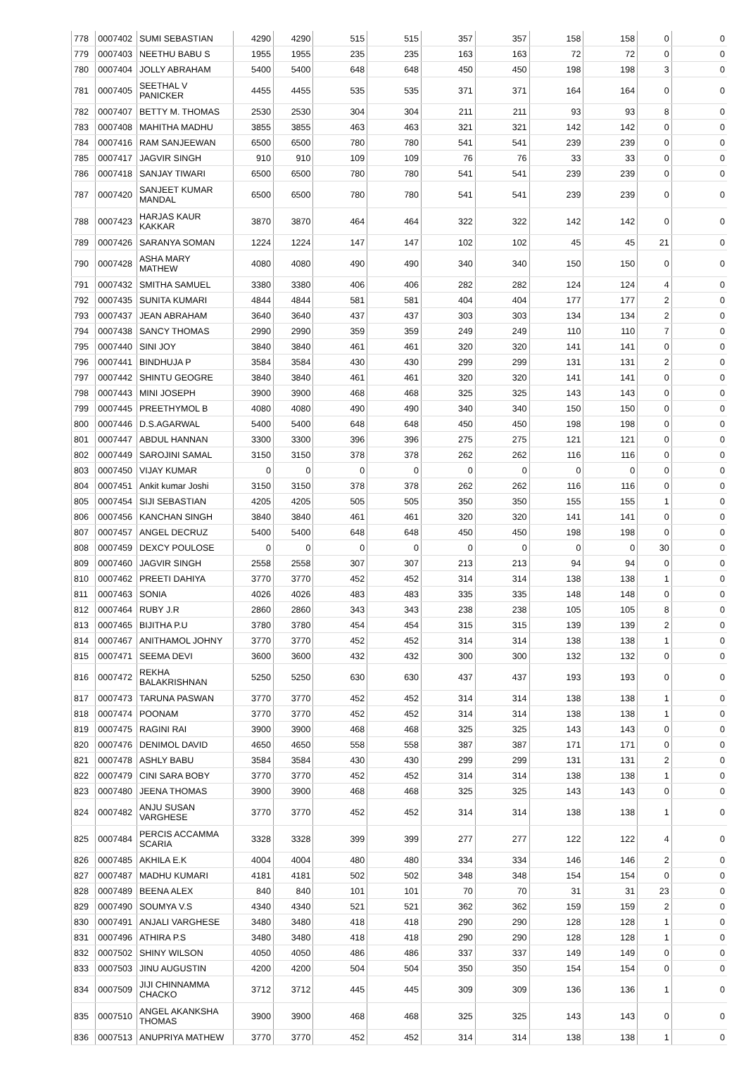| 778 | 0007402 | SUMI SEBASTIAN | 4290 | 4290 | 515 | 515 | 357 | 357 | 158 | 158 | 0 | 0 |
| 779 | 0007403 | NEETHU BABU S | 1955 | 1955 | 235 | 235 | 163 | 163 | 72 | 72 | 0 | 0 |
| 780 | 0007404 | JOLLY ABRAHAM | 5400 | 5400 | 648 | 648 | 450 | 450 | 198 | 198 | 3 | 0 |
| 781 | 0007405 | SEETHAL V PANICKER | 4455 | 4455 | 535 | 535 | 371 | 371 | 164 | 164 | 0 | 0 |
| 782 | 0007407 | BETTY M. THOMAS | 2530 | 2530 | 304 | 304 | 211 | 211 | 93 | 93 | 8 | 0 |
| 783 | 0007408 | MAHITHA MADHU | 3855 | 3855 | 463 | 463 | 321 | 321 | 142 | 142 | 0 | 0 |
| 784 | 0007416 | RAM SANJEEWAN | 6500 | 6500 | 780 | 780 | 541 | 541 | 239 | 239 | 0 | 0 |
| 785 | 0007417 | JAGVIR SINGH | 910 | 910 | 109 | 109 | 76 | 76 | 33 | 33 | 0 | 0 |
| 786 | 0007418 | SANJAY TIWARI | 6500 | 6500 | 780 | 780 | 541 | 541 | 239 | 239 | 0 | 0 |
| 787 | 0007420 | SANJEET KUMAR MANDAL | 6500 | 6500 | 780 | 780 | 541 | 541 | 239 | 239 | 0 | 0 |
| 788 | 0007423 | HARJAS KAUR KAKKAR | 3870 | 3870 | 464 | 464 | 322 | 322 | 142 | 142 | 0 | 0 |
| 789 | 0007426 | SARANYA SOMAN | 1224 | 1224 | 147 | 147 | 102 | 102 | 45 | 45 | 21 | 0 |
| 790 | 0007428 | ASHA MARY MATHEW | 4080 | 4080 | 490 | 490 | 340 | 340 | 150 | 150 | 0 | 0 |
| 791 | 0007432 | SMITHA SAMUEL | 3380 | 3380 | 406 | 406 | 282 | 282 | 124 | 124 | 4 | 0 |
| 792 | 0007435 | SUNITA KUMARI | 4844 | 4844 | 581 | 581 | 404 | 404 | 177 | 177 | 2 | 0 |
| 793 | 0007437 | JEAN ABRAHAM | 3640 | 3640 | 437 | 437 | 303 | 303 | 134 | 134 | 2 | 0 |
| 794 | 0007438 | SANCY THOMAS | 2990 | 2990 | 359 | 359 | 249 | 249 | 110 | 110 | 7 | 0 |
| 795 | 0007440 | SINI JOY | 3840 | 3840 | 461 | 461 | 320 | 320 | 141 | 141 | 0 | 0 |
| 796 | 0007441 | BINDHUJA P | 3584 | 3584 | 430 | 430 | 299 | 299 | 131 | 131 | 2 | 0 |
| 797 | 0007442 | SHINTU GEOGRE | 3840 | 3840 | 461 | 461 | 320 | 320 | 141 | 141 | 0 | 0 |
| 798 | 0007443 | MINI JOSEPH | 3900 | 3900 | 468 | 468 | 325 | 325 | 143 | 143 | 0 | 0 |
| 799 | 0007445 | PREETHYMOL B | 4080 | 4080 | 490 | 490 | 340 | 340 | 150 | 150 | 0 | 0 |
| 800 | 0007446 | D.S.AGARWAL | 5400 | 5400 | 648 | 648 | 450 | 450 | 198 | 198 | 0 | 0 |
| 801 | 0007447 | ABDUL HANNAN | 3300 | 3300 | 396 | 396 | 275 | 275 | 121 | 121 | 0 | 0 |
| 802 | 0007449 | SAROJINI SAMAL | 3150 | 3150 | 378 | 378 | 262 | 262 | 116 | 116 | 0 | 0 |
| 803 | 0007450 | VIJAY KUMAR | 0 | 0 | 0 | 0 | 0 | 0 | 0 | 0 | 0 | 0 |
| 804 | 0007451 | Ankit kumar Joshi | 3150 | 3150 | 378 | 378 | 262 | 262 | 116 | 116 | 0 | 0 |
| 805 | 0007454 | SIJI SEBASTIAN | 4205 | 4205 | 505 | 505 | 350 | 350 | 155 | 155 | 1 | 0 |
| 806 | 0007456 | KANCHAN SINGH | 3840 | 3840 | 461 | 461 | 320 | 320 | 141 | 141 | 0 | 0 |
| 807 | 0007457 | ANGEL DECRUZ | 5400 | 5400 | 648 | 648 | 450 | 450 | 198 | 198 | 0 | 0 |
| 808 | 0007459 | DEXCY POULOSE | 0 | 0 | 0 | 0 | 0 | 0 | 0 | 0 | 30 | 0 |
| 809 | 0007460 | JAGVIR SINGH | 2558 | 2558 | 307 | 307 | 213 | 213 | 94 | 94 | 0 | 0 |
| 810 | 0007462 | PREETI DAHIYA | 3770 | 3770 | 452 | 452 | 314 | 314 | 138 | 138 | 1 | 0 |
| 811 | 0007463 | SONIA | 4026 | 4026 | 483 | 483 | 335 | 335 | 148 | 148 | 0 | 0 |
| 812 | 0007464 | RUBY J.R | 2860 | 2860 | 343 | 343 | 238 | 238 | 105 | 105 | 8 | 0 |
| 813 | 0007465 | BIJITHA P.U | 3780 | 3780 | 454 | 454 | 315 | 315 | 139 | 139 | 2 | 0 |
| 814 | 0007467 | ANITHAMOL JOHNY | 3770 | 3770 | 452 | 452 | 314 | 314 | 138 | 138 | 1 | 0 |
| 815 | 0007471 | SEEMA DEVI | 3600 | 3600 | 432 | 432 | 300 | 300 | 132 | 132 | 0 | 0 |
| 816 | 0007472 | REKHA BALAKRISHNAN | 5250 | 5250 | 630 | 630 | 437 | 437 | 193 | 193 | 0 | 0 |
| 817 | 0007473 | TARUNA PASWAN | 3770 | 3770 | 452 | 452 | 314 | 314 | 138 | 138 | 1 | 0 |
| 818 | 0007474 | POONAM | 3770 | 3770 | 452 | 452 | 314 | 314 | 138 | 138 | 1 | 0 |
| 819 | 0007475 | RAGINI RAI | 3900 | 3900 | 468 | 468 | 325 | 325 | 143 | 143 | 0 | 0 |
| 820 | 0007476 | DENIMOL DAVID | 4650 | 4650 | 558 | 558 | 387 | 387 | 171 | 171 | 0 | 0 |
| 821 | 0007478 | ASHLY BABU | 3584 | 3584 | 430 | 430 | 299 | 299 | 131 | 131 | 2 | 0 |
| 822 | 0007479 | CINI SARA BOBY | 3770 | 3770 | 452 | 452 | 314 | 314 | 138 | 138 | 1 | 0 |
| 823 | 0007480 | JEENA THOMAS | 3900 | 3900 | 468 | 468 | 325 | 325 | 143 | 143 | 0 | 0 |
| 824 | 0007482 | ANJU SUSAN VARGHESE | 3770 | 3770 | 452 | 452 | 314 | 314 | 138 | 138 | 1 | 0 |
| 825 | 0007484 | PERCIS ACCAMMA SCARIA | 3328 | 3328 | 399 | 399 | 277 | 277 | 122 | 122 | 4 | 0 |
| 826 | 0007485 | AKHILA E.K | 4004 | 4004 | 480 | 480 | 334 | 334 | 146 | 146 | 2 | 0 |
| 827 | 0007487 | MADHU KUMARI | 4181 | 4181 | 502 | 502 | 348 | 348 | 154 | 154 | 0 | 0 |
| 828 | 0007489 | BEENA ALEX | 840 | 840 | 101 | 101 | 70 | 70 | 31 | 31 | 23 | 0 |
| 829 | 0007490 | SOUMYA V.S | 4340 | 4340 | 521 | 521 | 362 | 362 | 159 | 159 | 2 | 0 |
| 830 | 0007491 | ANJALI VARGHESE | 3480 | 3480 | 418 | 418 | 290 | 290 | 128 | 128 | 1 | 0 |
| 831 | 0007496 | ATHIRA P.S | 3480 | 3480 | 418 | 418 | 290 | 290 | 128 | 128 | 1 | 0 |
| 832 | 0007502 | SHINY WILSON | 4050 | 4050 | 486 | 486 | 337 | 337 | 149 | 149 | 0 | 0 |
| 833 | 0007503 | JINU AUGUSTIN | 4200 | 4200 | 504 | 504 | 350 | 350 | 154 | 154 | 0 | 0 |
| 834 | 0007509 | JIJI CHINNAMMA CHACKO | 3712 | 3712 | 445 | 445 | 309 | 309 | 136 | 136 | 1 | 0 |
| 835 | 0007510 | ANGEL AKANKSHA THOMAS | 3900 | 3900 | 468 | 468 | 325 | 325 | 143 | 143 | 0 | 0 |
| 836 | 0007513 | ANUPRIYA MATHEW | 3770 | 3770 | 452 | 452 | 314 | 314 | 138 | 138 | 1 | 0 |